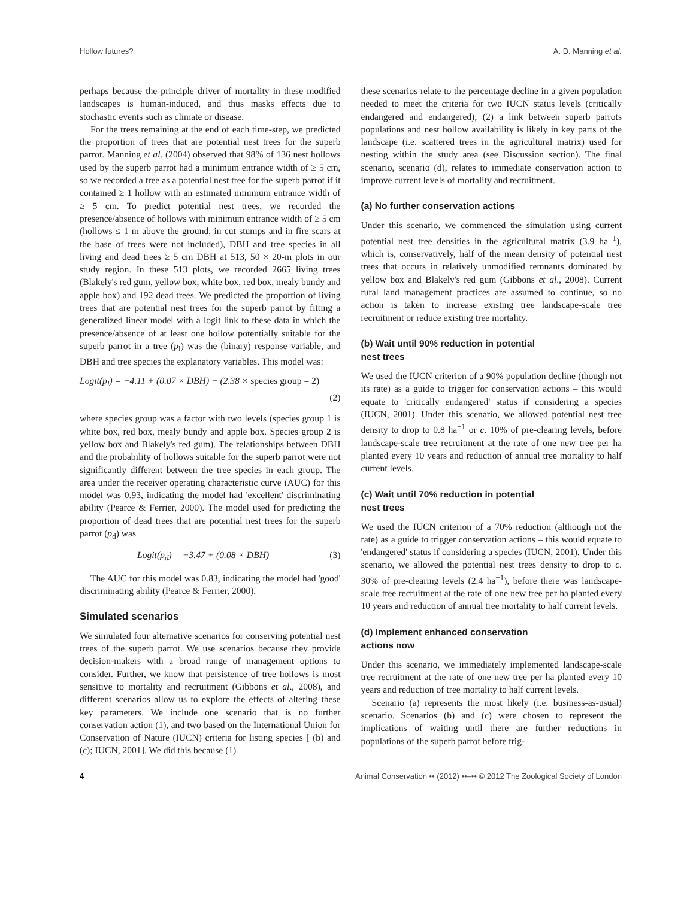Hollow futures? A. D. Manning et al.
perhaps because the principle driver of mortality in these modified landscapes is human-induced, and thus masks effects due to stochastic events such as climate or disease.
For the trees remaining at the end of each time-step, we predicted the proportion of trees that are potential nest trees for the superb parrot. Manning et al. (2004) observed that 98% of 136 nest hollows used by the superb parrot had a minimum entrance width of ≥ 5 cm, so we recorded a tree as a potential nest tree for the superb parrot if it contained ≥ 1 hollow with an estimated minimum entrance width of ≥ 5 cm. To predict potential nest trees, we recorded the presence/absence of hollows with minimum entrance width of ≥ 5 cm (hollows ≤ 1 m above the ground, in cut stumps and in fire scars at the base of trees were not included), DBH and tree species in all living and dead trees ≥ 5 cm DBH at 513, 50 × 20-m plots in our study region. In these 513 plots, we recorded 2665 living trees (Blakely's red gum, yellow box, white box, red box, mealy bundy and apple box) and 192 dead trees. We predicted the proportion of living trees that are potential nest trees for the superb parrot by fitting a generalized linear model with a logit link to these data in which the presence/absence of at least one hollow potentially suitable for the superb parrot in a tree (p<sub>l</sub>) was the (binary) response variable, and DBH and tree species the explanatory variables. This model was:
Logit(p<sub>l</sub>) = −4.11 + (0.07 × DBH) − (2.38 × species group = 2)
(2)
where species group was a factor with two levels (species group 1 is white box, red box, mealy bundy and apple box. Species group 2 is yellow box and Blakely's red gum). The relationships between DBH and the probability of hollows suitable for the superb parrot were not significantly different between the tree species in each group. The area under the receiver operating characteristic curve (AUC) for this model was 0.93, indicating the model had 'excellent' discriminating ability (Pearce & Ferrier, 2000). The model used for predicting the proportion of dead trees that are potential nest trees for the superb parrot (p<sub>d</sub>) was
Logit(p<sub>d</sub>) = −3.47 + (0.08 × DBH) (3)
The AUC for this model was 0.83, indicating the model had 'good' discriminating ability (Pearce & Ferrier, 2000).
Simulated scenarios
We simulated four alternative scenarios for conserving potential nest trees of the superb parrot. We use scenarios because they provide decision-makers with a broad range of management options to consider. Further, we know that persistence of tree hollows is most sensitive to mortality and recruitment (Gibbons et al., 2008), and different scenarios allow us to explore the effects of altering these key parameters. We include one scenario that is no further conservation action (1), and two based on the International Union for Conservation of Nature (IUCN) criteria for listing species [ (b) and (c); IUCN, 2001]. We did this because (1)
these scenarios relate to the percentage decline in a given population needed to meet the criteria for two IUCN status levels (critically endangered and endangered); (2) a link between superb parrots populations and nest hollow availability is likely in key parts of the landscape (i.e. scattered trees in the agricultural matrix) used for nesting within the study area (see Discussion section). The final scenario, scenario (d), relates to immediate conservation action to improve current levels of mortality and recruitment.
(a) No further conservation actions
Under this scenario, we commenced the simulation using current potential nest tree densities in the agricultural matrix (3.9 ha<sup>−1</sup>), which is, conservatively, half of the mean density of potential nest trees that occurs in relatively unmodified remnants dominated by yellow box and Blakely's red gum (Gibbons et al., 2008). Current rural land management practices are assumed to continue, so no action is taken to increase existing tree landscape-scale tree recruitment or reduce existing tree mortality.
(b) Wait until 90% reduction in potential
nest trees
We used the IUCN criterion of a 90% population decline (though not its rate) as a guide to trigger for conservation actions – this would equate to 'critically endangered' status if considering a species (IUCN, 2001). Under this scenario, we allowed potential nest tree density to drop to 0.8 ha<sup>−1</sup> or c. 10% of pre-clearing levels, before landscape-scale tree recruitment at the rate of one new tree per ha planted every 10 years and reduction of annual tree mortality to half current levels.
(c) Wait until 70% reduction in potential
nest trees
We used the IUCN criterion of a 70% reduction (although not the rate) as a guide to trigger conservation actions – this would equate to 'endangered' status if considering a species (IUCN, 2001). Under this scenario, we allowed the potential nest trees density to drop to c. 30% of pre-clearing levels (2.4 ha<sup>−1</sup>), before there was landscape-scale tree recruitment at the rate of one new tree per ha planted every 10 years and reduction of annual tree mortality to half current levels.
(d) Implement enhanced conservation
actions now
Under this scenario, we immediately implemented landscape-scale tree recruitment at the rate of one new tree per ha planted every 10 years and reduction of tree mortality to half current levels.
Scenario (a) represents the most likely (i.e. business-as-usual) scenario. Scenarios (b) and (c) were chosen to represent the implications of waiting until there are further reductions in populations of the superb parrot before trig-
4 Animal Conservation •• (2012) ••–•• © 2012 The Zoological Society of London